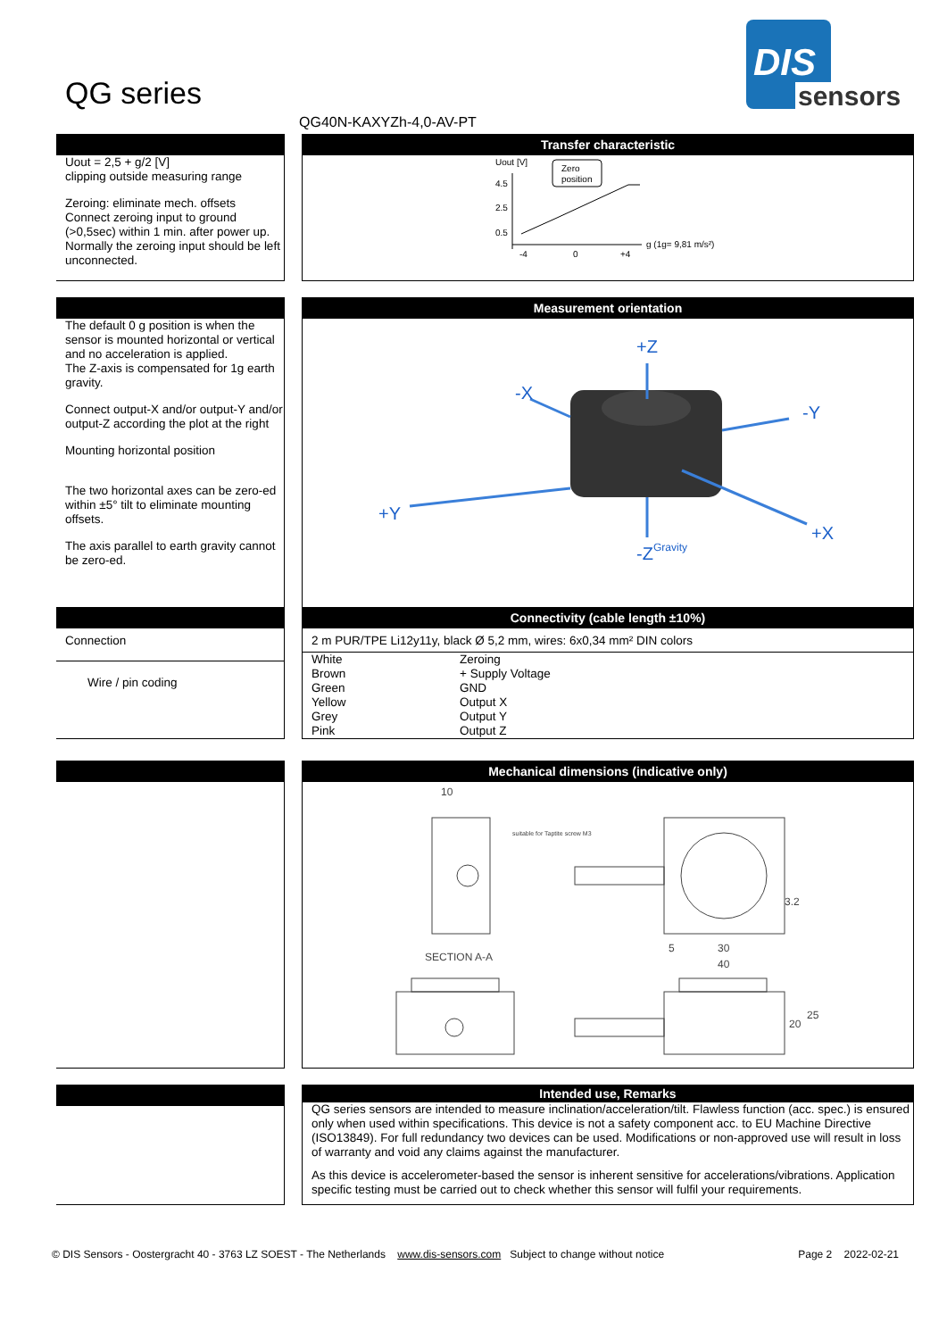QG series
DIS
sensors
QG40N-KAXYZh-4,0-AV-PT
Uout = 2,5 + g/2 [V]
clipping outside measuring range
Zeroing: eliminate mech. offsets Connect zeroing input to ground (>0,5sec) within 1 min. after power up. Normally the zeroing input should be left unconnected.
Transfer characteristic
Uout [V]
4.5
2.5
0.5
Zero
position
g (1g= 9,81 m/s²)
-4
0
+4
The default 0 g position is when the sensor is mounted horizontal or vertical and no acceleration is applied.
The Z-axis is compensated for 1g earth gravity.
Connect output-X and/or output-Y and/or output-Z according the plot at the right
Mounting horizontal position
The two horizontal axes can be zero-ed within ±5° tilt to eliminate mounting offsets.
The axis parallel to earth gravity cannot be zero-ed.
Measurement orientation
+Z
-X
-Y
+Y
+X
-Z
Gravity
Connection
Wire / pin coding
Connectivity (cable length ±10%)
2 m PUR/TPE Li12y11y, black Ø 5,2 mm, wires: 6x0,34 mm² DIN colors
| White | Zeroing |
| Brown | + Supply Voltage |
| Green | GND |
| Yellow | Output X |
| Grey | Output Y |
| Pink | Output Z |
Mechanical dimensions (indicative only)
10
suitable for Taptite screw M3
SECTION A-A
30
40
5
3.2
20
25
Intended use, Remarks
QG series sensors are intended to measure inclination/acceleration/tilt. Flawless function (acc. spec.) is ensured only when used within specifications. This device is not a safety component acc. to EU Machine Directive (ISO13849). For full redundancy two devices can be used. Modifications or non-approved use will result in loss of warranty and void any claims against the manufacturer.
As this device is accelerometer-based the sensor is inherent sensitive for accelerations/vibrations. Application specific testing must be carried out to check whether this sensor will fulfil your requirements.
© DIS Sensors - Oostergracht 40 - 3763 LZ SOEST - The Netherlands www.dis-sensors.com Subject to change without notice Page 2 2022-02-21